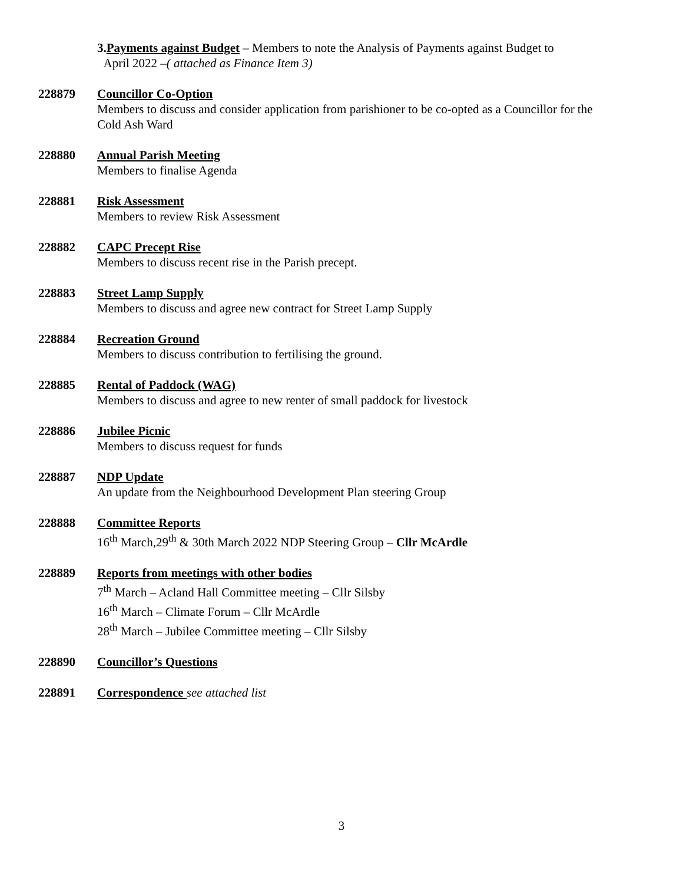3. Payments against Budget – Members to note the Analysis of Payments against Budget to
April 2022 –( attached as Finance Item 3)
228879 Councillor Co-Option
Members to discuss and consider application from parishioner to be co-opted as a Councillor for the Cold Ash Ward
228880 Annual Parish Meeting
Members to finalise Agenda
228881 Risk Assessment
Members to review Risk Assessment
228882 CAPC Precept Rise
Members to discuss recent rise in the Parish precept.
228883 Street Lamp Supply
Members to discuss and agree new contract for Street Lamp Supply
228884 Recreation Ground
Members to discuss contribution to fertilising the ground.
228885 Rental of Paddock (WAG)
Members to discuss and agree to new renter of small paddock for livestock
228886 Jubilee Picnic
Members to discuss request for funds
228887 NDP Update
An update from the Neighbourhood Development Plan steering Group
228888 Committee Reports
16<sup>th</sup> March,29<sup>th</sup> & 30th March 2022 NDP Steering Group – Cllr McArdle
228889 Reports from meetings with other bodies
7<sup>th</sup> March – Acland Hall Committee meeting – Cllr Silsby
16<sup>th</sup> March – Climate Forum – Cllr McArdle
28<sup>th</sup> March – Jubilee Committee meeting – Cllr Silsby
228890 Councillor’s Questions
228891 Correspondence see attached list
3